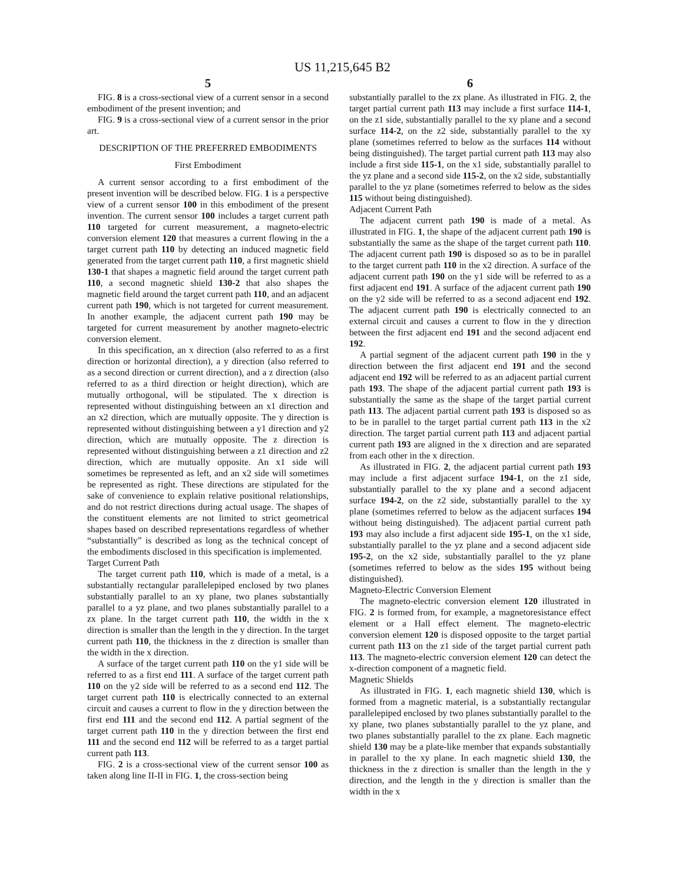US 11,215,645 B2
5
FIG. 8 is a cross-sectional view of a current sensor in a second embodiment of the present invention; and
FIG. 9 is a cross-sectional view of a current sensor in the prior art.
DESCRIPTION OF THE PREFERRED EMBODIMENTS
First Embodiment
A current sensor according to a first embodiment of the present invention will be described below. FIG. 1 is a perspective view of a current sensor 100 in this embodiment of the present invention. The current sensor 100 includes a target current path 110 targeted for current measurement, a magneto-electric conversion element 120 that measures a current flowing in the a target current path 110 by detecting an induced magnetic field generated from the target current path 110, a first magnetic shield 130-1 that shapes a magnetic field around the target current path 110, a second magnetic shield 130-2 that also shapes the magnetic field around the target current path 110, and an adjacent current path 190, which is not targeted for current measurement. In another example, the adjacent current path 190 may be targeted for current measurement by another magneto-electric conversion element.
In this specification, an x direction (also referred to as a first direction or horizontal direction), a y direction (also referred to as a second direction or current direction), and a z direction (also referred to as a third direction or height direction), which are mutually orthogonal, will be stipulated. The x direction is represented without distinguishing between an x1 direction and an x2 direction, which are mutually opposite. The y direction is represented without distinguishing between a y1 direction and y2 direction, which are mutually opposite. The z direction is represented without distinguishing between a z1 direction and z2 direction, which are mutually opposite. An x1 side will sometimes be represented as left, and an x2 side will sometimes be represented as right. These directions are stipulated for the sake of convenience to explain relative positional relationships, and do not restrict directions during actual usage. The shapes of the constituent elements are not limited to strict geometrical shapes based on described representations regardless of whether “substantially” is described as long as the technical concept of the embodiments disclosed in this specification is implemented.
Target Current Path
The target current path 110, which is made of a metal, is a substantially rectangular parallelepiped enclosed by two planes substantially parallel to an xy plane, two planes substantially parallel to a yz plane, and two planes substantially parallel to a zx plane. In the target current path 110, the width in the x direction is smaller than the length in the y direction. In the target current path 110, the thickness in the z direction is smaller than the width in the x direction.
A surface of the target current path 110 on the y1 side will be referred to as a first end 111. A surface of the target current path 110 on the y2 side will be referred to as a second end 112. The target current path 110 is electrically connected to an external circuit and causes a current to flow in the y direction between the first end 111 and the second end 112. A partial segment of the target current path 110 in the y direction between the first end 111 and the second end 112 will be referred to as a target partial current path 113.
FIG. 2 is a cross-sectional view of the current sensor 100 as taken along line II-II in FIG. 1, the cross-section being
6
substantially parallel to the zx plane. As illustrated in FIG. 2, the target partial current path 113 may include a first surface 114-1, on the z1 side, substantially parallel to the xy plane and a second surface 114-2, on the z2 side, substantially parallel to the xy plane (sometimes referred to below as the surfaces 114 without being distinguished). The target partial current path 113 may also include a first side 115-1, on the x1 side, substantially parallel to the yz plane and a second side 115-2, on the x2 side, substantially parallel to the yz plane (sometimes referred to below as the sides 115 without being distinguished).
Adjacent Current Path
The adjacent current path 190 is made of a metal. As illustrated in FIG. 1, the shape of the adjacent current path 190 is substantially the same as the shape of the target current path 110. The adjacent current path 190 is disposed so as to be in parallel to the target current path 110 in the x2 direction. A surface of the adjacent current path 190 on the y1 side will be referred to as a first adjacent end 191. A surface of the adjacent current path 190 on the y2 side will be referred to as a second adjacent end 192. The adjacent current path 190 is electrically connected to an external circuit and causes a current to flow in the y direction between the first adjacent end 191 and the second adjacent end 192.
A partial segment of the adjacent current path 190 in the y direction between the first adjacent end 191 and the second adjacent end 192 will be referred to as an adjacent partial current path 193. The shape of the adjacent partial current path 193 is substantially the same as the shape of the target partial current path 113. The adjacent partial current path 193 is disposed so as to be in parallel to the target partial current path 113 in the x2 direction. The target partial current path 113 and adjacent partial current path 193 are aligned in the x direction and are separated from each other in the x direction.
As illustrated in FIG. 2, the adjacent partial current path 193 may include a first adjacent surface 194-1, on the z1 side, substantially parallel to the xy plane and a second adjacent surface 194-2, on the z2 side, substantially parallel to the xy plane (sometimes referred to below as the adjacent surfaces 194 without being distinguished). The adjacent partial current path 193 may also include a first adjacent side 195-1, on the x1 side, substantially parallel to the yz plane and a second adjacent side 195-2, on the x2 side, substantially parallel to the yz plane (sometimes referred to below as the sides 195 without being distinguished).
Magneto-Electric Conversion Element
The magneto-electric conversion element 120 illustrated in FIG. 2 is formed from, for example, a magnetoresistance effect element or a Hall effect element. The magneto-electric conversion element 120 is disposed opposite to the target partial current path 113 on the z1 side of the target partial current path 113. The magneto-electric conversion element 120 can detect the x-direction component of a magnetic field.
Magnetic Shields
As illustrated in FIG. 1, each magnetic shield 130, which is formed from a magnetic material, is a substantially rectangular parallelepiped enclosed by two planes substantially parallel to the xy plane, two planes substantially parallel to the yz plane, and two planes substantially parallel to the zx plane. Each magnetic shield 130 may be a plate-like member that expands substantially in parallel to the xy plane. In each magnetic shield 130, the thickness in the z direction is smaller than the length in the y direction, and the length in the y direction is smaller than the width in the x